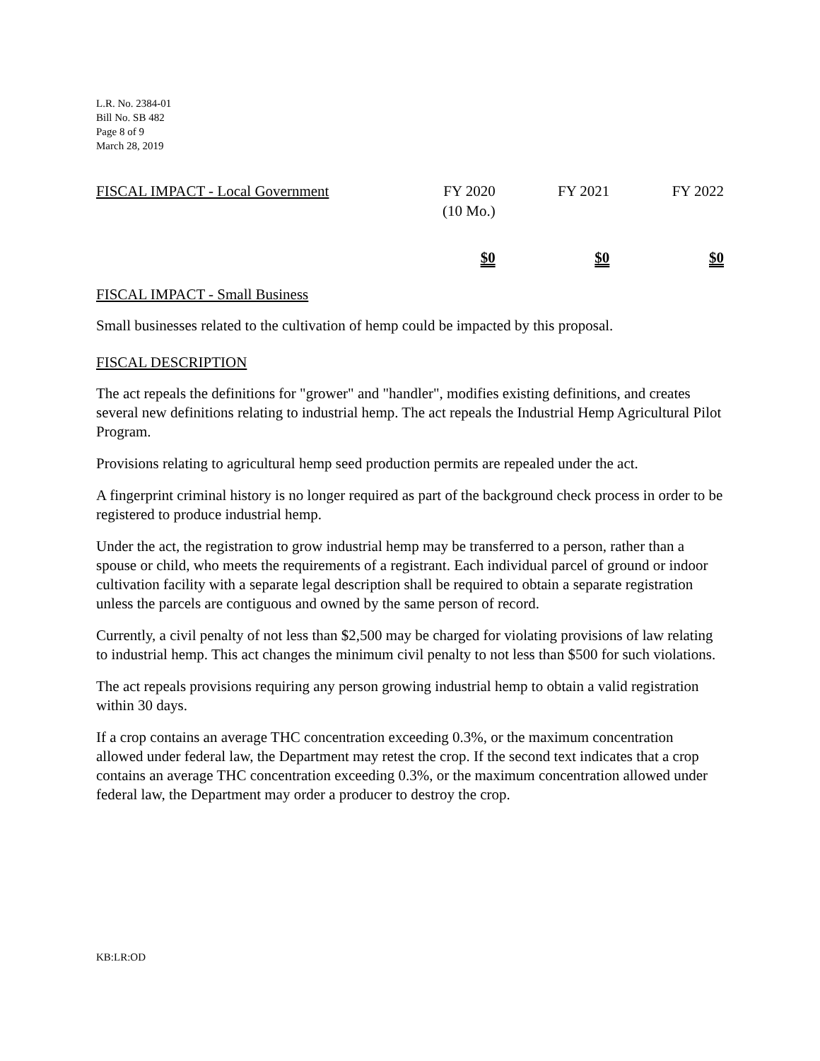L.R. No. 2384-01
Bill No. SB 482
Page 8 of 9
March 28, 2019
| FISCAL IMPACT - Local Government | FY 2020 (10 Mo.) | FY 2021 | FY 2022 |
| | $0 | $0 | $0 |
FISCAL IMPACT - Small Business
Small businesses related to the cultivation of hemp could be impacted by this proposal.
FISCAL DESCRIPTION
The act repeals the definitions for "grower" and "handler", modifies existing definitions, and creates several new definitions relating to industrial hemp. The act repeals the Industrial Hemp Agricultural Pilot Program.
Provisions relating to agricultural hemp seed production permits are repealed under the act.
A fingerprint criminal history is no longer required as part of the background check process in order to be registered to produce industrial hemp.
Under the act, the registration to grow industrial hemp may be transferred to a person, rather than a spouse or child, who meets the requirements of a registrant. Each individual parcel of ground or indoor cultivation facility with a separate legal description shall be required to obtain a separate registration unless the parcels are contiguous and owned by the same person of record.
Currently, a civil penalty of not less than $2,500 may be charged for violating provisions of law relating to industrial hemp. This act changes the minimum civil penalty to not less than $500 for such violations.
The act repeals provisions requiring any person growing industrial hemp to obtain a valid registration within 30 days.
If a crop contains an average THC concentration exceeding 0.3%, or the maximum concentration allowed under federal law, the Department may retest the crop. If the second text indicates that a crop contains an average THC concentration exceeding 0.3%, or the maximum concentration allowed under federal law, the Department may order a producer to destroy the crop.
KB:LR:OD